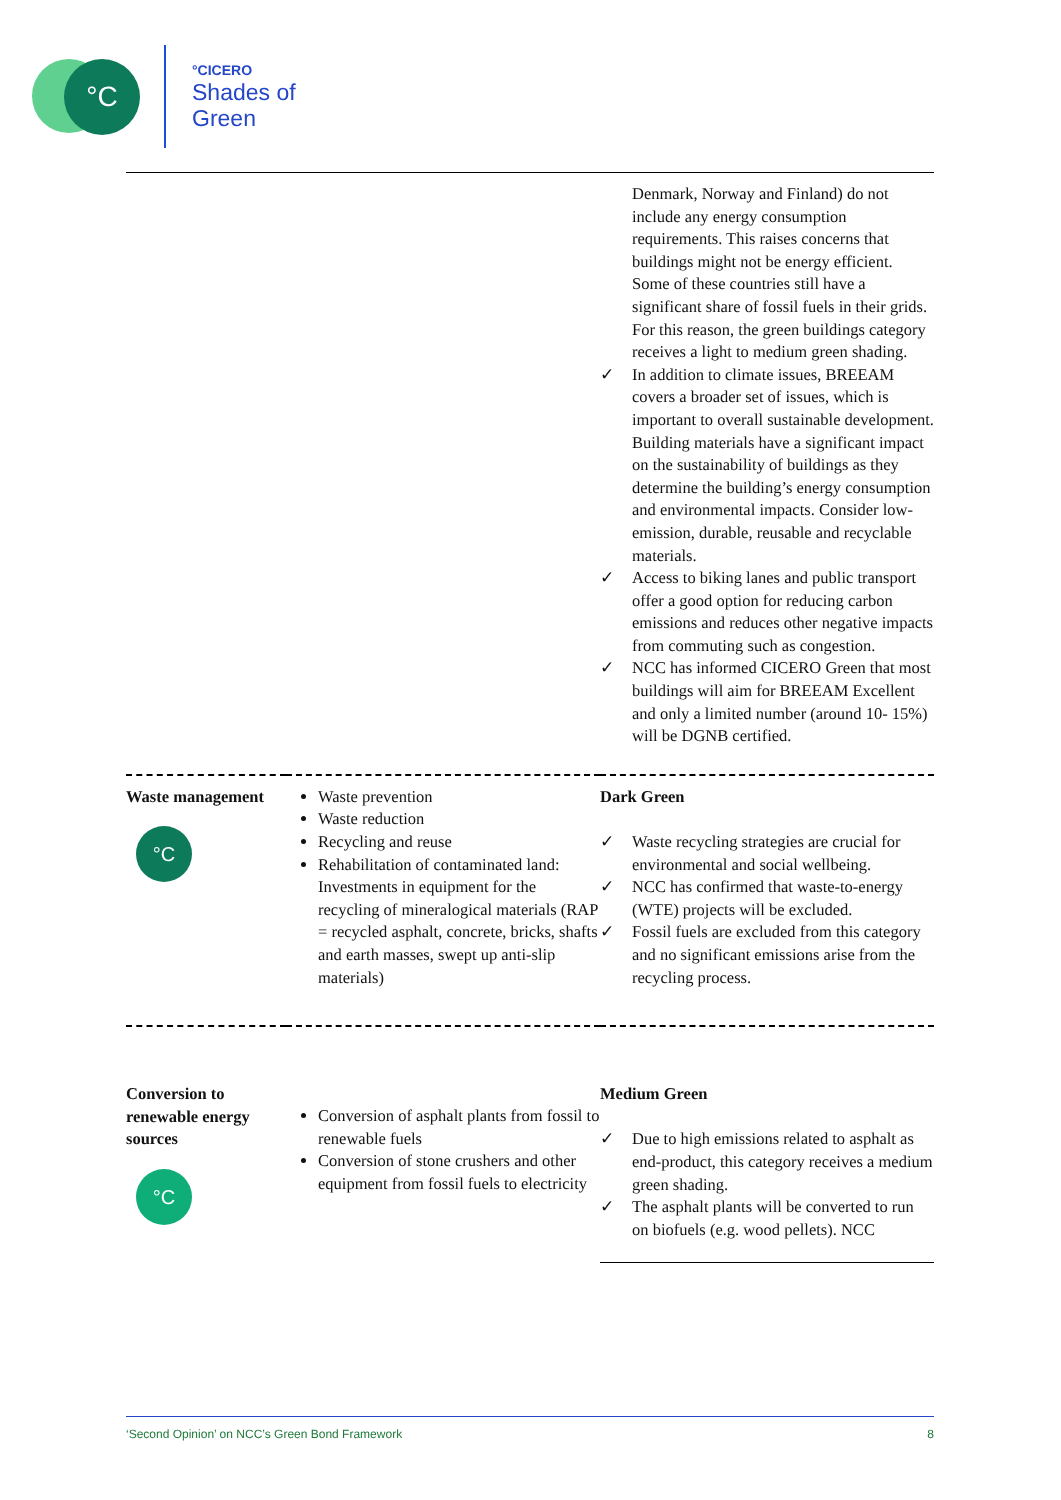°C
°CICERO
Shades of
Green
| | | Denmark, Norway and Finland) do not include any energy consumption requirements. This raises concerns that buildings might not be energy efficient. Some of these countries still have a significant share of fossil fuels in their grids. For this reason, the green buildings category receives a light to medium green shading. ✓ In addition to climate issues, BREEAM covers a broader set of issues, which is important to overall sustainable development. Building materials have a significant impact on the sustainability of buildings as they determine the building’s energy consumption and environmental impacts. Consider low-emission, durable, reusable and recyclable materials. ✓ Access to biking lanes and public transport offer a good option for reducing carbon emissions and reduces other negative impacts from commuting such as congestion. ✓ NCC has informed CICERO Green that most buildings will aim for BREEAM Excellent and only a limited number (around 10- 15%) will be DGNB certified. |
| Waste management °C | Waste prevention Waste reduction Recycling and reuse Rehabilitation of contaminated land: Investments in equipment for the recycling of mineralogical materials (RAP = recycled asphalt, concrete, bricks, shafts and earth masses, swept up anti-slip materials) | Dark Green ✓ Waste recycling strategies are crucial for environmental and social wellbeing. ✓ NCC has confirmed that waste-to-energy (WTE) projects will be excluded. ✓ Fossil fuels are excluded from this category and no significant emissions arise from the recycling process. |
| Conversion to renewable energy sources °C | Conversion of asphalt plants from fossil to renewable fuels Conversion of stone crushers and other equipment from fossil fuels to electricity | Medium Green ✓ Due to high emissions related to asphalt as end-product, this category receives a medium green shading. ✓ The asphalt plants will be converted to run on biofuels (e.g. wood pellets). NCC |
‘Second Opinion’ on NCC’s Green Bond Framework 8